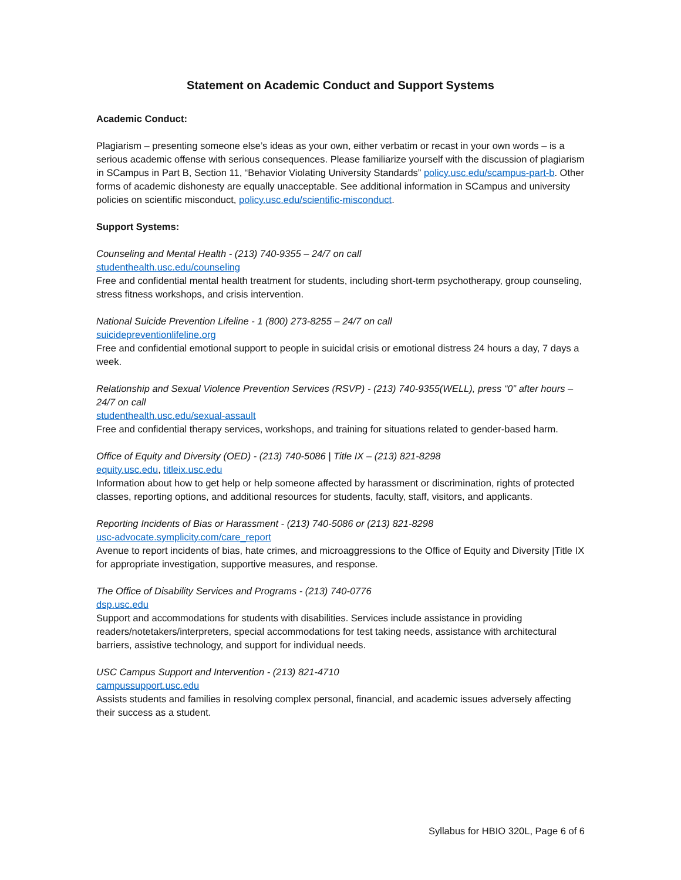Statement on Academic Conduct and Support Systems
Academic Conduct:
Plagiarism – presenting someone else’s ideas as your own, either verbatim or recast in your own words – is a serious academic offense with serious consequences. Please familiarize yourself with the discussion of plagiarism in SCampus in Part B, Section 11, “Behavior Violating University Standards” policy.usc.edu/scampus-part-b. Other forms of academic dishonesty are equally unacceptable. See additional information in SCampus and university policies on scientific misconduct, policy.usc.edu/scientific-misconduct.
Support Systems:
Counseling and Mental Health - (213) 740-9355 – 24/7 on call
studenthealth.usc.edu/counseling
Free and confidential mental health treatment for students, including short-term psychotherapy, group counseling, stress fitness workshops, and crisis intervention.
National Suicide Prevention Lifeline - 1 (800) 273-8255 – 24/7 on call
suicidepreventionlifeline.org
Free and confidential emotional support to people in suicidal crisis or emotional distress 24 hours a day, 7 days a week.
Relationship and Sexual Violence Prevention Services (RSVP) - (213) 740-9355(WELL), press “0” after hours – 24/7 on call
studenthealth.usc.edu/sexual-assault
Free and confidential therapy services, workshops, and training for situations related to gender-based harm.
Office of Equity and Diversity (OED) - (213) 740-5086 | Title IX – (213) 821-8298
equity.usc.edu, titleix.usc.edu
Information about how to get help or help someone affected by harassment or discrimination, rights of protected classes, reporting options, and additional resources for students, faculty, staff, visitors, and applicants.
Reporting Incidents of Bias or Harassment - (213) 740-5086 or (213) 821-8298
usc-advocate.symplicity.com/care_report
Avenue to report incidents of bias, hate crimes, and microaggressions to the Office of Equity and Diversity |Title IX for appropriate investigation, supportive measures, and response.
The Office of Disability Services and Programs - (213) 740-0776
dsp.usc.edu
Support and accommodations for students with disabilities. Services include assistance in providing readers/notetakers/interpreters, special accommodations for test taking needs, assistance with architectural barriers, assistive technology, and support for individual needs.
USC Campus Support and Intervention - (213) 821-4710
campussupport.usc.edu
Assists students and families in resolving complex personal, financial, and academic issues adversely affecting their success as a student.
Syllabus for HBIO 320L, Page 6 of 6